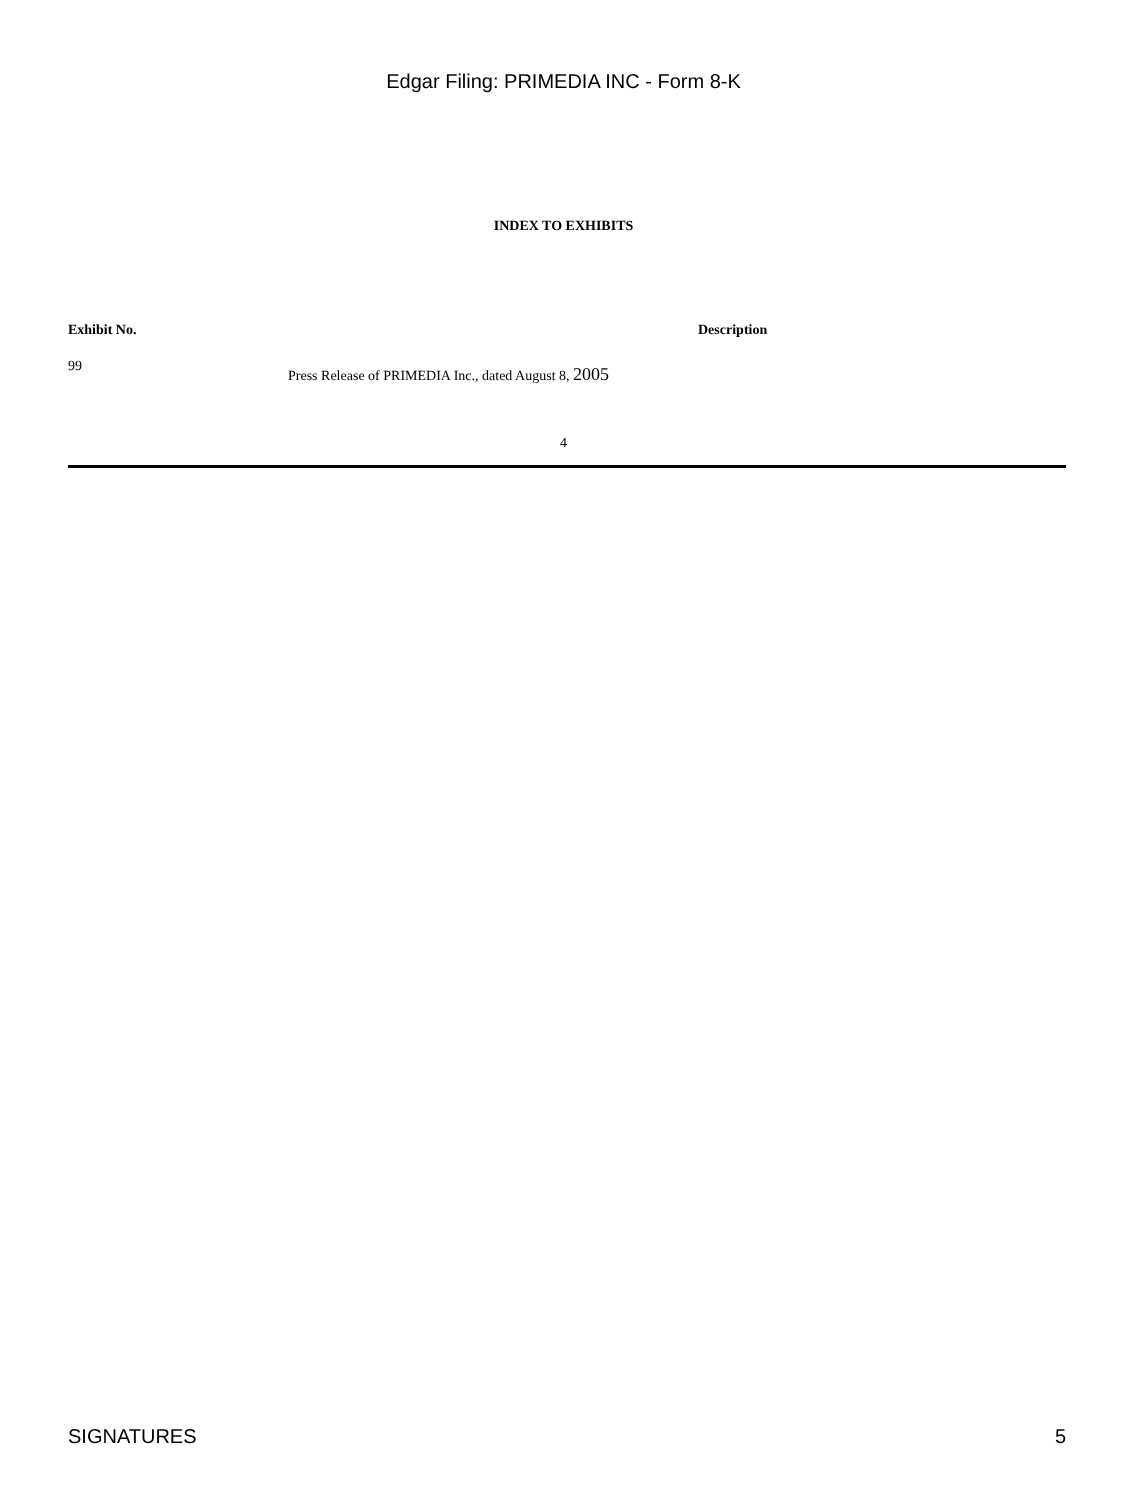Edgar Filing: PRIMEDIA INC - Form 8-K
INDEX TO EXHIBITS
| Exhibit No. | Description |
| --- | --- |
| 99 | Press Release of PRIMEDIA Inc., dated August 8, 2005 |
4
SIGNATURES 5